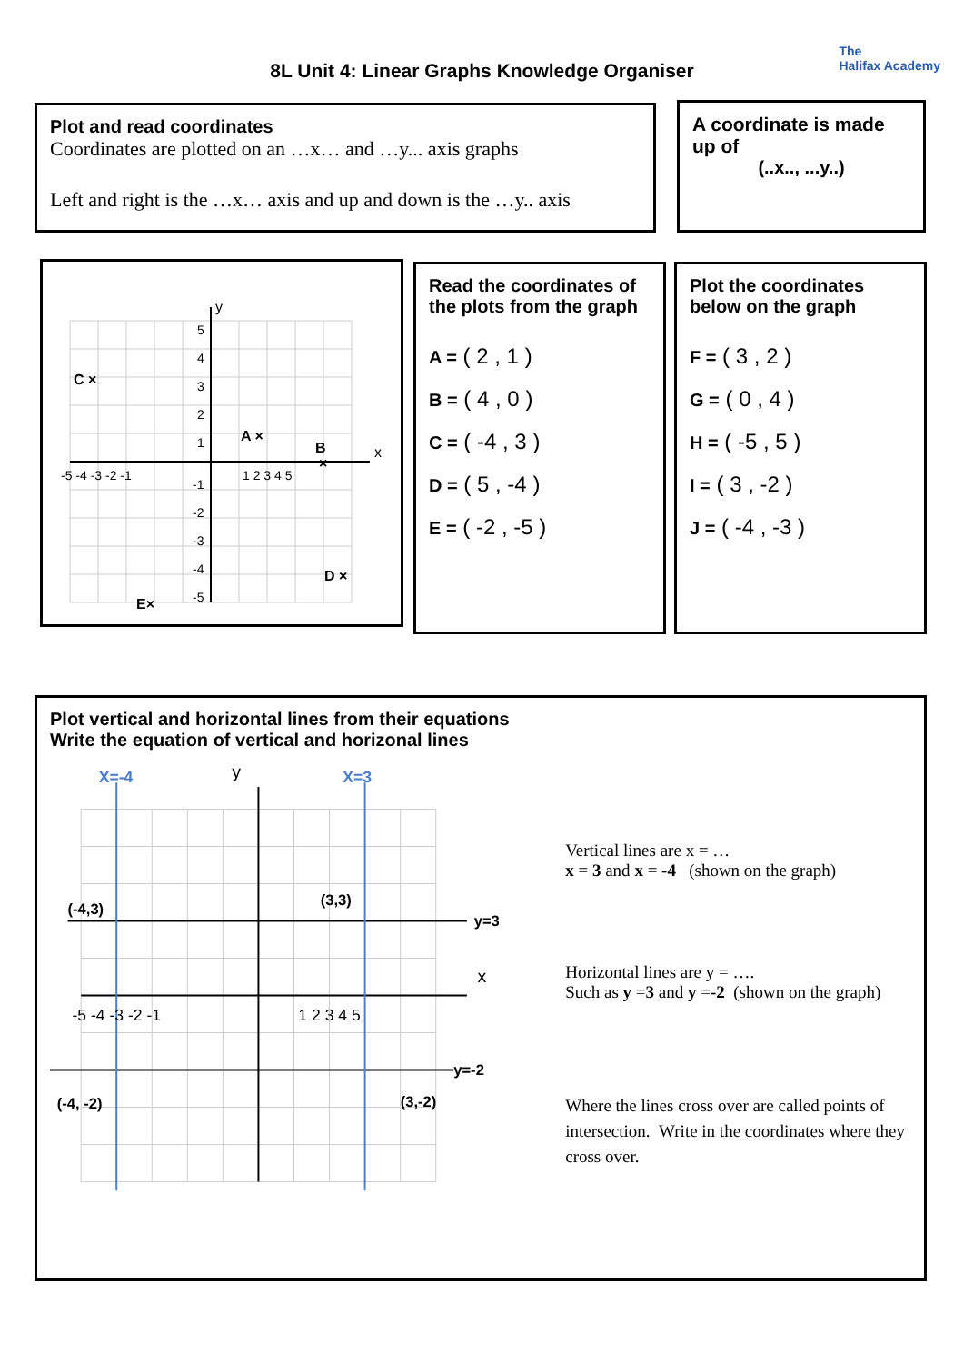The
Halifax Academy
8L Unit 4: Linear Graphs Knowledge Organiser
Plot and read coordinates
Coordinates are plotted on an …x… and …y... axis graphs
Left and right is the …x… axis and up and down is the …y.. axis
A coordinate is made up of
(..x.., ...y..)
y
x
-5 -4 -3 -2 -1
1 2 3 4 5
5
4
3
2
1
-1
-2
-3
-4
-5
C ×
A ×
B
×
D ×
E×
Read the coordinates of the plots from the graph
A = ( 2 , 1 )
B = ( 4 , 0 )
C = ( -4 , 3 )
D = ( 5 , -4 )
E = ( -2 , -5 )
Plot the coordinates below on the graph
F = ( 3 , 2 )
G = ( 0 , 4 )
H = ( -5 , 5 )
I = ( 3 , -2 )
J = ( -4 , -3 )
Plot vertical and horizontal lines from their equations
Write the equation of vertical and horizonal lines
X=-4
X=3
y
x
-5 -4 -3 -2 -1
1 2 3 4 5
(-4,3)
(3,3)
y=3
y=-2
(-4, -2)
(3,-2)
Vertical lines are x = …
x = 3 and x = -4 (shown on the graph)
Horizontal lines are y = ….
Such as y =3 and y =-2 (shown on the graph)
Where the lines cross over are called points of intersection. Write in the coordinates where they cross over.